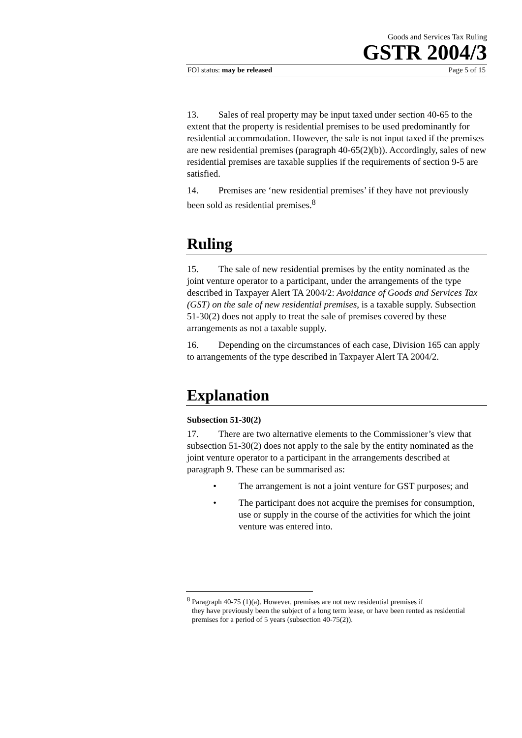Goods and Services Tax Ruling
GSTR 2004/3
FOI status: may be released Page 5 of 15
13. Sales of real property may be input taxed under section 40-65 to the extent that the property is residential premises to be used predominantly for residential accommodation. However, the sale is not input taxed if the premises are new residential premises (paragraph 40-65(2)(b)). Accordingly, sales of new residential premises are taxable supplies if the requirements of section 9-5 are satisfied.
14. Premises are ‘new residential premises’ if they have not previously been sold as residential premises.<sup>8</sup>
Ruling
15. The sale of new residential premises by the entity nominated as the joint venture operator to a participant, under the arrangements of the type described in Taxpayer Alert TA 2004/2: Avoidance of Goods and Services Tax (GST) on the sale of new residential premises, is a taxable supply. Subsection 51-30(2) does not apply to treat the sale of premises covered by these arrangements as not a taxable supply.
16. Depending on the circumstances of each case, Division 165 can apply to arrangements of the type described in Taxpayer Alert TA 2004/2.
Explanation
Subsection 51-30(2)
17. There are two alternative elements to the Commissioner’s view that subsection 51-30(2) does not apply to the sale by the entity nominated as the joint venture operator to a participant in the arrangements described at paragraph 9. These can be summarised as:
• The arrangement is not a joint venture for GST purposes; and
• The participant does not acquire the premises for consumption, use or supply in the course of the activities for which the joint venture was entered into.
<sup>8</sup> Paragraph 40-75 (1)(a). However, premises are not new residential premises if
they have previously been the subject of a long term lease, or have been rented as residential premises for a period of 5 years (subsection 40-75(2)).